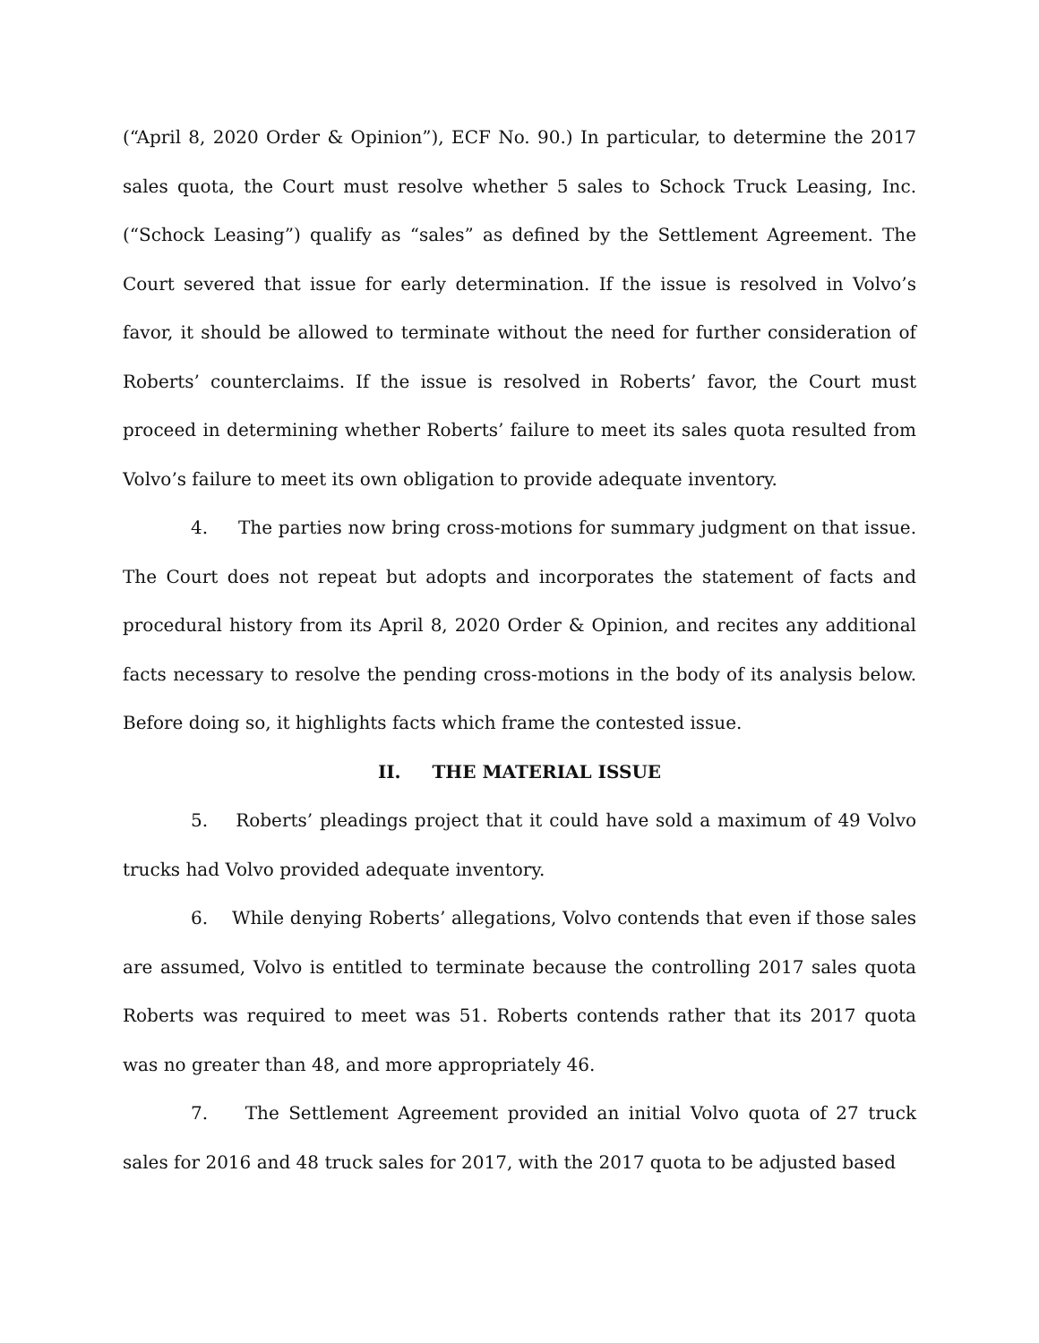(“April 8, 2020 Order & Opinion”), ECF No. 90.) In particular, to determine the 2017 sales quota, the Court must resolve whether 5 sales to Schock Truck Leasing, Inc. (“Schock Leasing”) qualify as “sales” as defined by the Settlement Agreement. The Court severed that issue for early determination. If the issue is resolved in Volvo’s favor, it should be allowed to terminate without the need for further consideration of Roberts’ counterclaims. If the issue is resolved in Roberts’ favor, the Court must proceed in determining whether Roberts’ failure to meet its sales quota resulted from Volvo’s failure to meet its own obligation to provide adequate inventory.
4. The parties now bring cross-motions for summary judgment on that issue. The Court does not repeat but adopts and incorporates the statement of facts and procedural history from its April 8, 2020 Order & Opinion, and recites any additional facts necessary to resolve the pending cross-motions in the body of its analysis below. Before doing so, it highlights facts which frame the contested issue.
II. THE MATERIAL ISSUE
5. Roberts’ pleadings project that it could have sold a maximum of 49 Volvo trucks had Volvo provided adequate inventory.
6. While denying Roberts’ allegations, Volvo contends that even if those sales are assumed, Volvo is entitled to terminate because the controlling 2017 sales quota Roberts was required to meet was 51. Roberts contends rather that its 2017 quota was no greater than 48, and more appropriately 46.
7. The Settlement Agreement provided an initial Volvo quota of 27 truck sales for 2016 and 48 truck sales for 2017, with the 2017 quota to be adjusted based